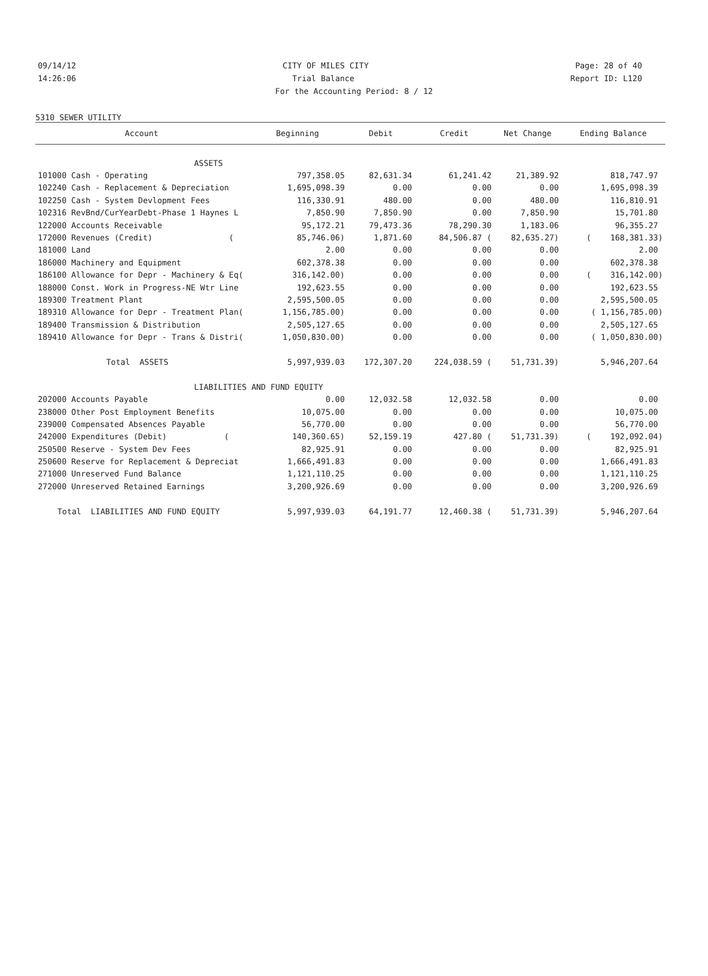09/14/12 CITY OF MILES CITY Page: 28 of 40
14:26:06 Trial Balance Report ID: L120
For the Accounting Period: 8 / 12
5310 SEWER UTILITY
| Account | Beginning | Debit | Credit | Net Change | Ending Balance |
| --- | --- | --- | --- | --- | --- |
| ASSETS | | | | | |
| 101000 Cash - Operating | 797,358.05 | 82,631.34 | 61,241.42 | 21,389.92 | 818,747.97 |
| 102240 Cash - Replacement & Depreciation | 1,695,098.39 | 0.00 | 0.00 | 0.00 | 1,695,098.39 |
| 102250 Cash - System Devlopment Fees | 116,330.91 | 480.00 | 0.00 | 480.00 | 116,810.91 |
| 102316 RevBnd/CurYearDebt-Phase 1 Haynes L | 7,850.90 | 7,850.90 | 0.00 | 7,850.90 | 15,701.80 |
| 122000 Accounts Receivable | 95,172.21 | 79,473.36 | 78,290.30 | 1,183.06 | 96,355.27 |
| 172000 Revenues (Credit) ( | 85,746.06) | 1,871.60 | 84,506.87 ( | 82,635.27) | ( 168,381.33) |
| 181000 Land | 2.00 | 0.00 | 0.00 | 0.00 | 2.00 |
| 186000 Machinery and Equipment | 602,378.38 | 0.00 | 0.00 | 0.00 | 602,378.38 |
| 186100 Allowance for Depr - Machinery & Eq( | 316,142.00) | 0.00 | 0.00 | 0.00 | ( 316,142.00) |
| 188000 Const. Work in Progress-NE Wtr Line | 192,623.55 | 0.00 | 0.00 | 0.00 | 192,623.55 |
| 189300 Treatment Plant | 2,595,500.05 | 0.00 | 0.00 | 0.00 | 2,595,500.05 |
| 189310 Allowance for Depr - Treatment Plan( | 1,156,785.00) | 0.00 | 0.00 | 0.00 | ( 1,156,785.00) |
| 189400 Transmission & Distribution | 2,505,127.65 | 0.00 | 0.00 | 0.00 | 2,505,127.65 |
| 189410 Allowance for Depr - Trans & Distri( | 1,050,830.00) | 0.00 | 0.00 | 0.00 | ( 1,050,830.00) |
| Total ASSETS | 5,997,939.03 | 172,307.20 | 224,038.59 ( | 51,731.39) | 5,946,207.64 |
| LIABILITIES AND FUND EQUITY | | | | | |
| 202000 Accounts Payable | 0.00 | 12,032.58 | 12,032.58 | 0.00 | 0.00 |
| 238000 Other Post Employment Benefits | 10,075.00 | 0.00 | 0.00 | 0.00 | 10,075.00 |
| 239000 Compensated Absences Payable | 56,770.00 | 0.00 | 0.00 | 0.00 | 56,770.00 |
| 242000 Expenditures (Debit) ( | 140,360.65) | 52,159.19 | 427.80 ( | 51,731.39) | ( 192,092.04) |
| 250500 Reserve - System Dev Fees | 82,925.91 | 0.00 | 0.00 | 0.00 | 82,925.91 |
| 250600 Reserve for Replacement & Depreciat | 1,666,491.83 | 0.00 | 0.00 | 0.00 | 1,666,491.83 |
| 271000 Unreserved Fund Balance | 1,121,110.25 | 0.00 | 0.00 | 0.00 | 1,121,110.25 |
| 272000 Unreserved Retained Earnings | 3,200,926.69 | 0.00 | 0.00 | 0.00 | 3,200,926.69 |
| Total LIABILITIES AND FUND EQUITY | 5,997,939.03 | 64,191.77 | 12,460.38 ( | 51,731.39) | 5,946,207.64 |